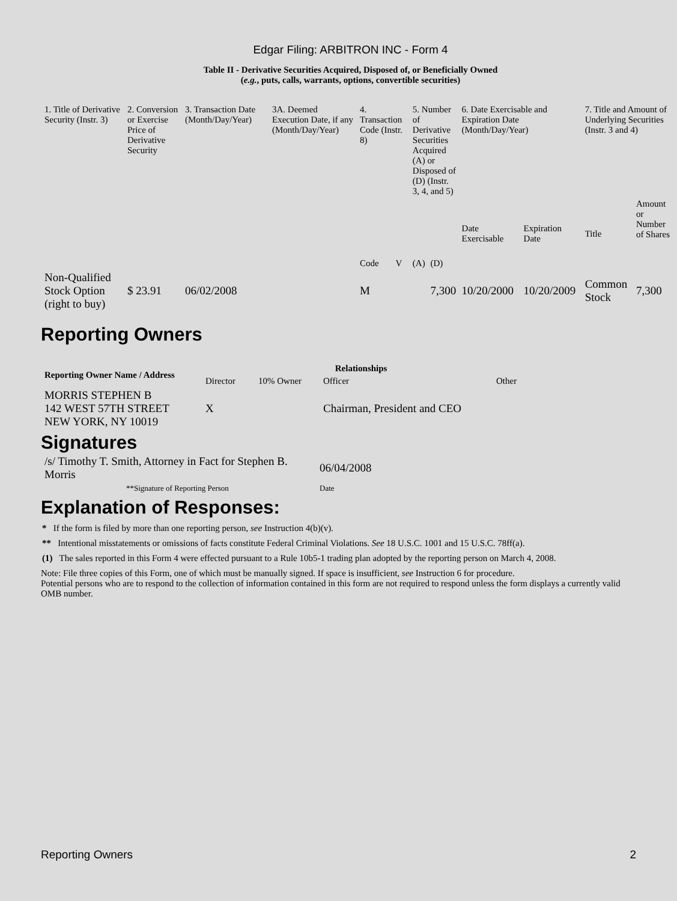Edgar Filing: ARBITRON INC - Form 4
Table II - Derivative Securities Acquired, Disposed of, or Beneficially Owned
(e.g., puts, calls, warrants, options, convertible securities)
| 1. Title of Derivative Security (Instr. 3) | 2. Conversion or Exercise Price of Derivative Security | 3. Transaction Date (Month/Day/Year) | 3A. Deemed Execution Date, if any (Month/Day/Year) | 4. Transaction Code (Instr. 8) | | 5. Number of Derivative Securities Acquired (A) or Disposed of (D) (Instr. 3, 4, and 5) | | 6. Date Exercisable and Expiration Date (Month/Day/Year) | | 7. Title and Amount of Underlying Securities (Instr. 3 and 4) | |
| --- | --- | --- | --- | --- | --- | --- | --- | --- | --- | --- | --- |
| | | | | Code | V | (A) | (D) | Date Exercisable | Expiration Date | Title | Amount or Number of Shares |
| Non-Qualified Stock Option (right to buy) | $ 23.91 | 06/02/2008 | | M | | | 7,300 | 10/20/2000 | 10/20/2009 | Common Stock | 7,300 |
Reporting Owners
| Reporting Owner Name / Address | Relationships | | | |
| --- | --- | --- | --- | --- |
| | Director | 10% Owner | Officer | Other |
| MORRIS STEPHEN B 142 WEST 57TH STREET NEW YORK, NY 10019 | X | | Chairman, President and CEO | |
Signatures
| /s/ Timothy T. Smith, Attorney in Fact for Stephen B. Morris | 06/04/2008 |
| **Signature of Reporting Person | Date |
Explanation of Responses:
* If the form is filed by more than one reporting person, see Instruction 4(b)(v).
** Intentional misstatements or omissions of facts constitute Federal Criminal Violations. See 18 U.S.C. 1001 and 15 U.S.C. 78ff(a).
(1) The sales reported in this Form 4 were effected pursuant to a Rule 10b5-1 trading plan adopted by the reporting person on March 4, 2008.
Note: File three copies of this Form, one of which must be manually signed. If space is insufficient, see Instruction 6 for procedure.
Potential persons who are to respond to the collection of information contained in this form are not required to respond unless the form displays a currently valid OMB number.
Reporting Owners 2